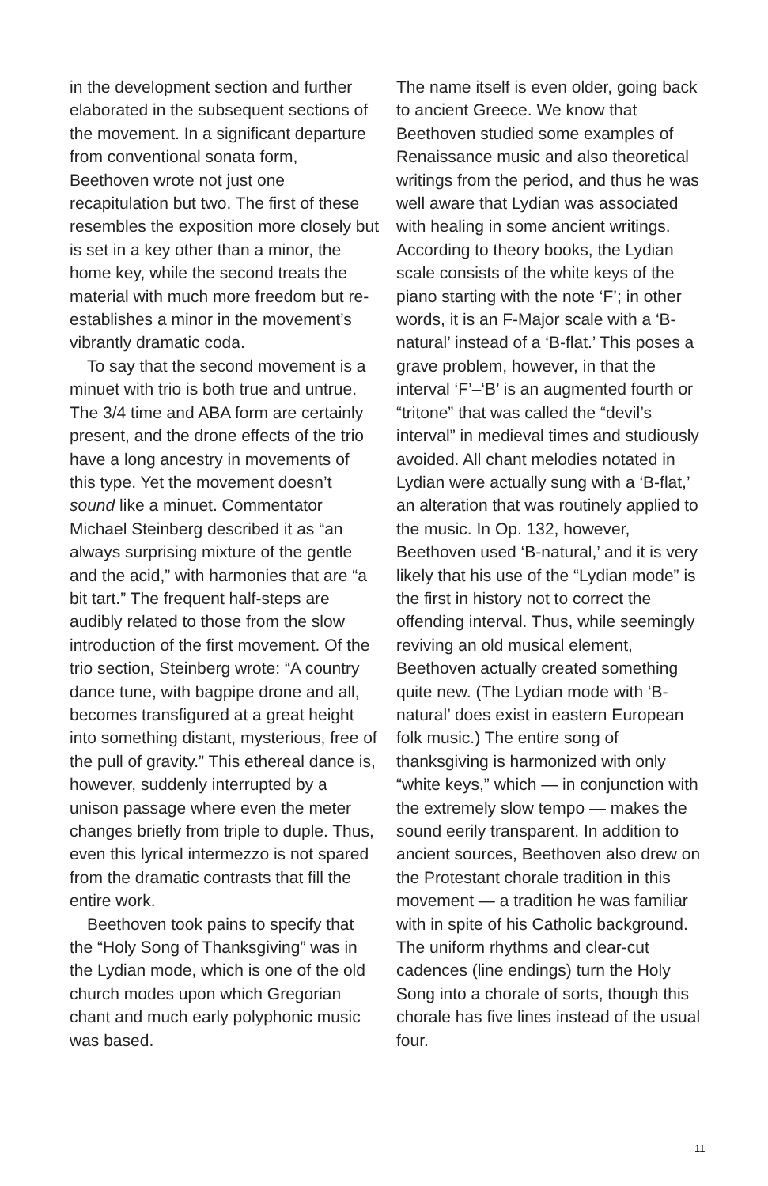in the development section and further elaborated in the subsequent sections of the movement. In a significant departure from conventional sonata form, Beethoven wrote not just one recapitulation but two. The first of these resembles the exposition more closely but is set in a key other than a minor, the home key, while the second treats the material with much more freedom but re-establishes a minor in the movement’s vibrantly dramatic coda.
To say that the second movement is a minuet with trio is both true and untrue. The 3/4 time and ABA form are certainly present, and the drone effects of the trio have a long ancestry in movements of this type. Yet the movement doesn’t sound like a minuet. Commentator Michael Steinberg described it as “an always surprising mixture of the gentle and the acid,” with harmonies that are “a bit tart.” The frequent half-steps are audibly related to those from the slow introduction of the first movement. Of the trio section, Steinberg wrote: “A country dance tune, with bagpipe drone and all, becomes transfigured at a great height into something distant, mysterious, free of the pull of gravity.” This ethereal dance is, however, suddenly interrupted by a unison passage where even the meter changes briefly from triple to duple. Thus, even this lyrical intermezzo is not spared from the dramatic contrasts that fill the entire work.
Beethoven took pains to specify that the “Holy Song of Thanksgiving” was in the Lydian mode, which is one of the old church modes upon which Gregorian chant and much early polyphonic music was based.
The name itself is even older, going back to ancient Greece. We know that Beethoven studied some examples of Renaissance music and also theoretical writings from the period, and thus he was well aware that Lydian was associated with healing in some ancient writings. According to theory books, the Lydian scale consists of the white keys of the piano starting with the note ‘F’; in other words, it is an F-Major scale with a ‘B-natural’ instead of a ‘B-flat.’ This poses a grave problem, however, in that the interval ‘F’–‘B’ is an augmented fourth or “tritone” that was called the “devil’s interval” in medieval times and studiously avoided. All chant melodies notated in Lydian were actually sung with a ‘B-flat,’ an alteration that was routinely applied to the music. In Op. 132, however, Beethoven used ‘B-natural,’ and it is very likely that his use of the “Lydian mode” is the first in history not to correct the offending interval. Thus, while seemingly reviving an old musical element, Beethoven actually created something quite new. (The Lydian mode with ‘B-natural’ does exist in eastern European folk music.) The entire song of thanksgiving is harmonized with only “white keys,” which — in conjunction with the extremely slow tempo — makes the sound eerily transparent. In addition to ancient sources, Beethoven also drew on the Protestant chorale tradition in this movement — a tradition he was familiar with in spite of his Catholic background. The uniform rhythms and clear-cut cadences (line endings) turn the Holy Song into a chorale of sorts, though this chorale has five lines instead of the usual four.
11